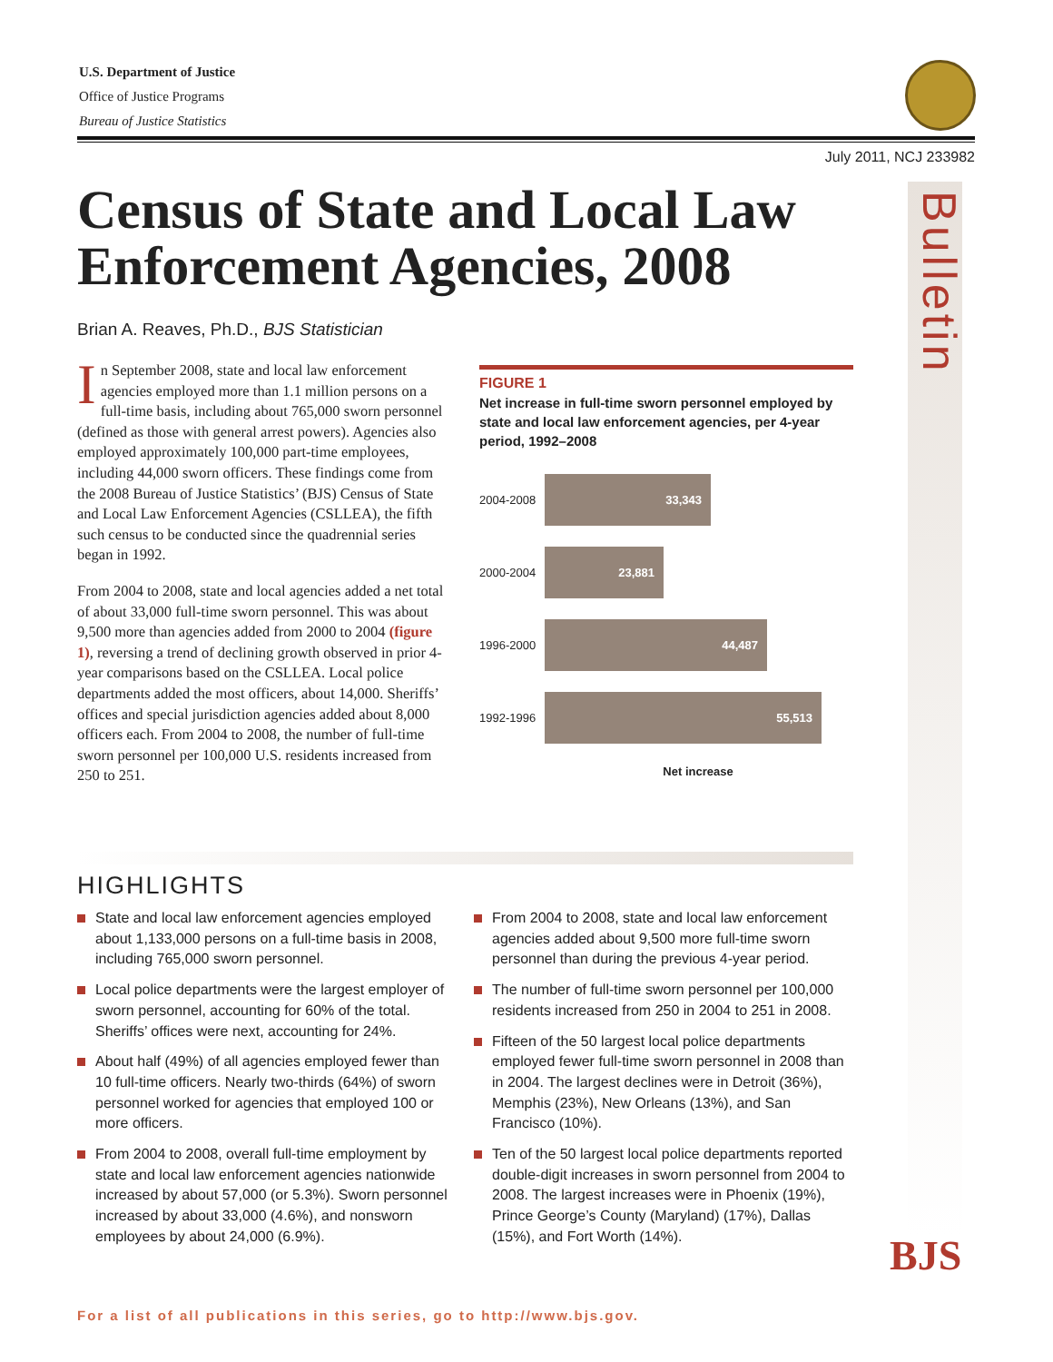U.S. Department of Justice
Office of Justice Programs
Bureau of Justice Statistics
July 2011, NCJ 233982
Bulletin
Census of State and Local Law Enforcement Agencies, 2008
Brian A. Reaves, Ph.D., BJS Statistician
In September 2008, state and local law enforcement agencies employed more than 1.1 million persons on a full-time basis, including about 765,000 sworn personnel (defined as those with general arrest powers). Agencies also employed approximately 100,000 part-time employees, including 44,000 sworn officers. These findings come from the 2008 Bureau of Justice Statistics’ (BJS) Census of State and Local Law Enforcement Agencies (CSLLEA), the fifth such census to be conducted since the quadrennial series began in 1992.
From 2004 to 2008, state and local agencies added a net total of about 33,000 full-time sworn personnel. This was about 9,500 more than agencies added from 2000 to 2004 (figure 1), reversing a trend of declining growth observed in prior 4-year comparisons based on the CSLLEA. Local police departments added the most officers, about 14,000. Sheriffs’ offices and special jurisdiction agencies added about 8,000 officers each. From 2004 to 2008, the number of full-time sworn personnel per 100,000 U.S. residents increased from 250 to 251.
FIGURE 1
Net increase in full-time sworn personnel employed by state and local law enforcement agencies, per 4-year period, 1992–2008
2004-2008
33,343
2000-2004
23,881
1996-2000
44,487
1992-1996
55,513
Net increase
HIGHLIGHTS
State and local law enforcement agencies employed about 1,133,000 persons on a full-time basis in 2008, including 765,000 sworn personnel.
Local police departments were the largest employer of sworn personnel, accounting for 60% of the total. Sheriffs’ offices were next, accounting for 24%.
About half (49%) of all agencies employed fewer than 10 full-time officers. Nearly two-thirds (64%) of sworn personnel worked for agencies that employed 100 or more officers.
From 2004 to 2008, overall full-time employment by state and local law enforcement agencies nationwide increased by about 57,000 (or 5.3%). Sworn personnel increased by about 33,000 (4.6%), and nonsworn employees by about 24,000 (6.9%).
From 2004 to 2008, state and local law enforcement agencies added about 9,500 more full-time sworn personnel than during the previous 4-year period.
The number of full-time sworn personnel per 100,000 residents increased from 250 in 2004 to 251 in 2008.
Fifteen of the 50 largest local police departments employed fewer full-time sworn personnel in 2008 than in 2004. The largest declines were in Detroit (36%), Memphis (23%), New Orleans (13%), and San Francisco (10%).
Ten of the 50 largest local police departments reported double-digit increases in sworn personnel from 2004 to 2008. The largest increases were in Phoenix (19%), Prince George’s County (Maryland) (17%), Dallas (15%), and Fort Worth (14%).
BJS
For a list of all publications in this series, go to http://www.bjs.gov.